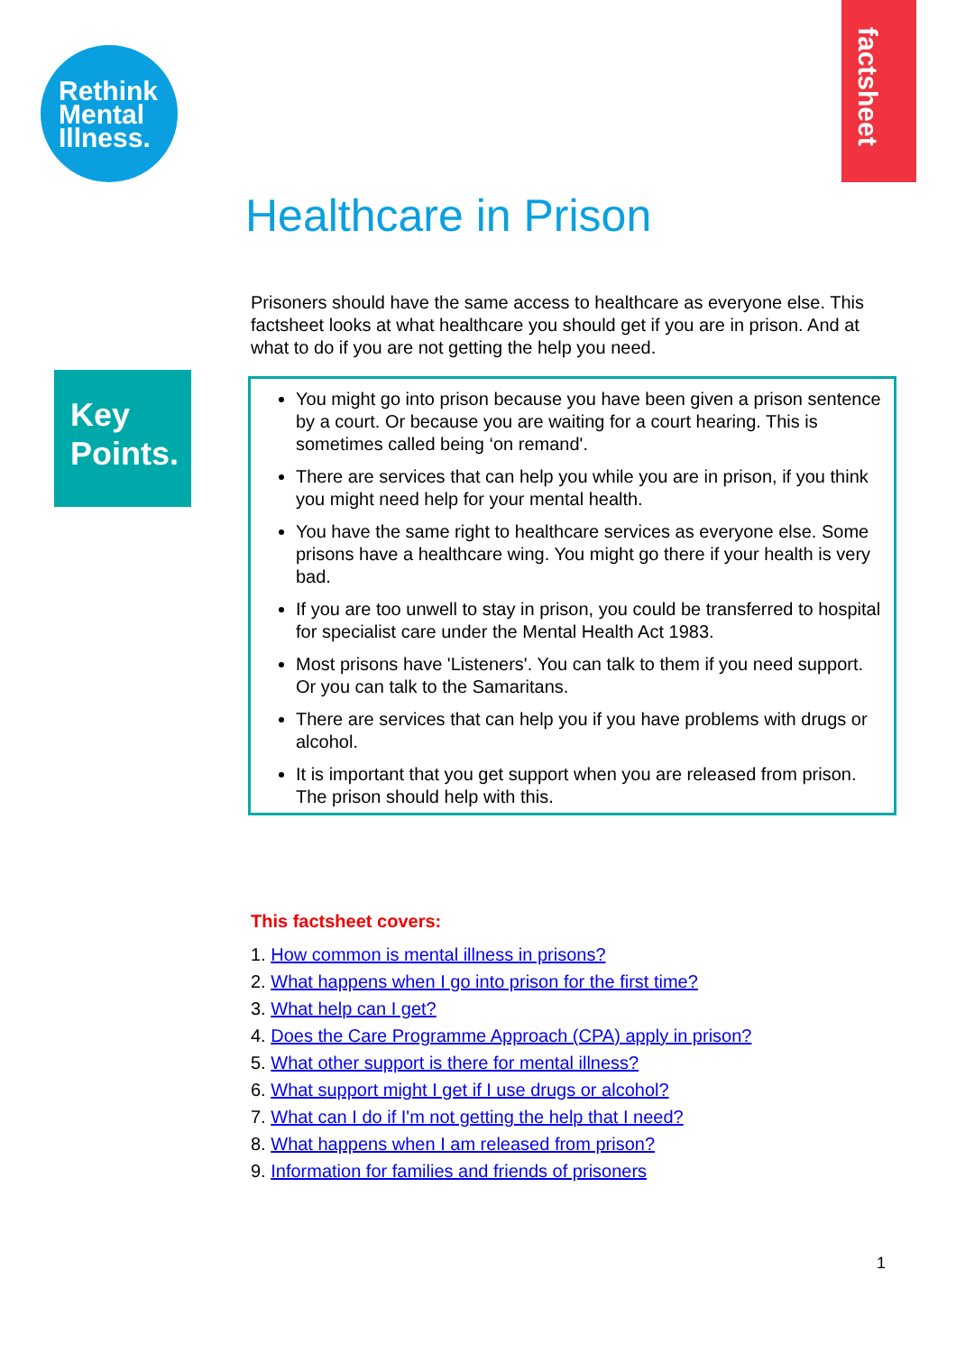Rethink
Mental
Illness.
factsheet
Healthcare in Prison
Prisoners should have the same access to healthcare as everyone else. This factsheet looks at what healthcare you should get if you are in prison. And at what to do if you are not getting the help you need.
Key
Points.
You might go into prison because you have been given a prison sentence by a court. Or because you are waiting for a court hearing. This is sometimes called being ‘on remand'.
There are services that can help you while you are in prison, if you think you might need help for your mental health.
You have the same right to healthcare services as everyone else. Some prisons have a healthcare wing. You might go there if your health is very bad.
If you are too unwell to stay in prison, you could be transferred to hospital for specialist care under the Mental Health Act 1983.
Most prisons have 'Listeners'. You can talk to them if you need support. Or you can talk to the Samaritans.
There are services that can help you if you have problems with drugs or alcohol.
It is important that you get support when you are released from prison. The prison should help with this.
This factsheet covers:
1. How common is mental illness in prisons?
2. What happens when I go into prison for the first time?
3. What help can I get?
4. Does the Care Programme Approach (CPA) apply in prison?
5. What other support is there for mental illness?
6. What support might I get if I use drugs or alcohol?
7. What can I do if I'm not getting the help that I need?
8. What happens when I am released from prison?
9. Information for families and friends of prisoners
1